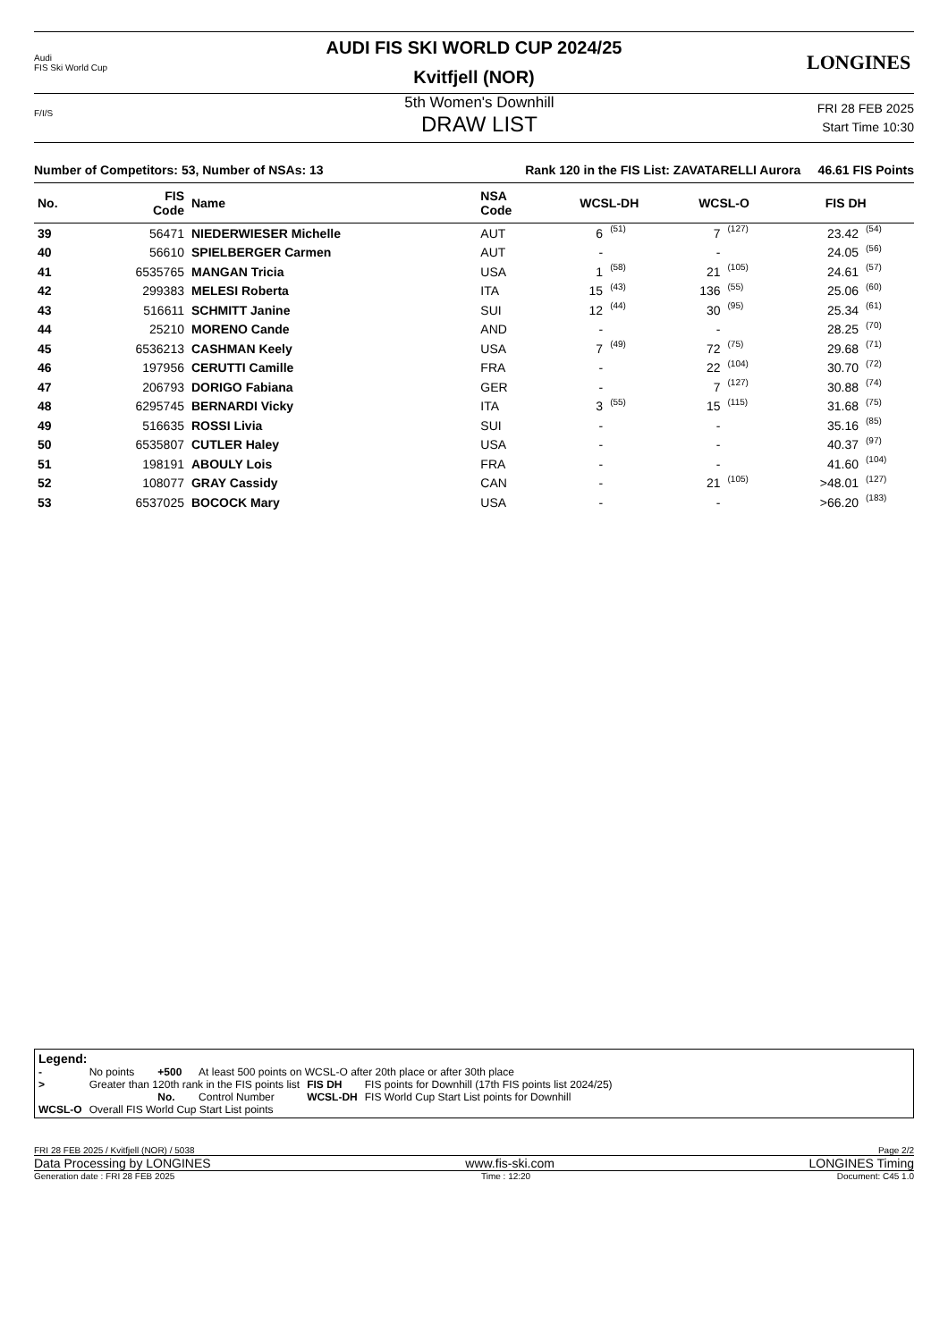Audi
FIS Ski World Cup
AUDI FIS SKI WORLD CUP 2024/25
Kvitfjell (NOR)
LONGINES
F/I/S
5th Women's Downhill
DRAW LIST
FRI 28 FEB 2025
Start Time 10:30
Number of Competitors: 53, Number of NSAs: 13 Rank 120 in the FIS List: ZAVATARELLI Aurora 46.61 FIS Points
| No. | FIS Code | Name | NSA Code | WCSL-DH | | WCSL-O | | FIS DH | |
| --- | --- | --- | --- | --- | --- | --- | --- | --- | --- |
| 39 | 56471 | NIEDERWIESER Michelle | AUT | 6 | (51) | 7 | (127) | 23.42 | (54) |
| 40 | 56610 | SPIELBERGER Carmen | AUT | - | | - | | 24.05 | (56) |
| 41 | 6535765 | MANGAN Tricia | USA | 1 | (58) | 21 | (105) | 24.61 | (57) |
| 42 | 299383 | MELESI Roberta | ITA | 15 | (43) | 136 | (55) | 25.06 | (60) |
| 43 | 516611 | SCHMITT Janine | SUI | 12 | (44) | 30 | (95) | 25.34 | (61) |
| 44 | 25210 | MORENO Cande | AND | - | | - | | 28.25 | (70) |
| 45 | 6536213 | CASHMAN Keely | USA | 7 | (49) | 72 | (75) | 29.68 | (71) |
| 46 | 197956 | CERUTTI Camille | FRA | - | | 22 | (104) | 30.70 | (72) |
| 47 | 206793 | DORIGO Fabiana | GER | - | | 7 | (127) | 30.88 | (74) |
| 48 | 6295745 | BERNARDI Vicky | ITA | 3 | (55) | 15 | (115) | 31.68 | (75) |
| 49 | 516635 | ROSSI Livia | SUI | - | | - | | 35.16 | (85) |
| 50 | 6535807 | CUTLER Haley | USA | - | | - | | 40.37 | (97) |
| 51 | 198191 | ABOULY Lois | FRA | - | | - | | 41.60 | (104) |
| 52 | 108077 | GRAY Cassidy | CAN | - | | 21 | (105) | >48.01 | (127) |
| 53 | 6537025 | BOCOCK Mary | USA | - | | - | | >66.20 | (183) |
Legend:
| - | No points | +500 | At least 500 points on WCSL-O after 20th place or after 30th place | | |
| > | Greater than 120th rank in the FIS points list | | | FIS DH | FIS points for Downhill (17th FIS points list 2024/25) |
| | | No. | Control Number | WCSL-DH | FIS World Cup Start List points for Downhill |
| WCSL-O | Overall FIS World Cup Start List points | | | | |
FRI 28 FEB 2025 / Kvitfjell (NOR) / 5038 Page 2/2
Data Processing by LONGINES www.fis-ski.com LONGINES Timing
Generation date : FRI 28 FEB 2025 Time : 12:20 Document: C45 1.0